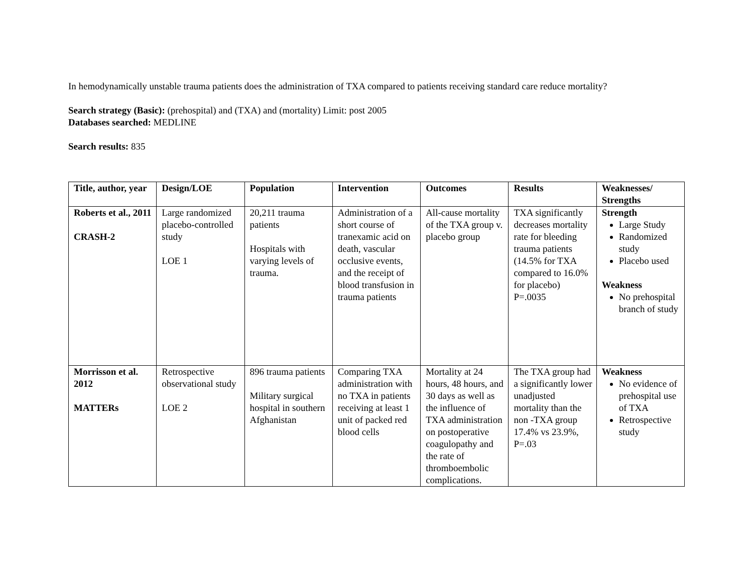In hemodynamically unstable trauma patients does the administration of TXA compared to patients receiving standard care reduce mortality?
Search strategy (Basic): (prehospital) and (TXA) and (mortality) Limit: post 2005
Databases searched: MEDLINE
Search results: 835
| Title, author, year | Design/LOE | Population | Intervention | Outcomes | Results | Weaknesses/ Strengths |
| --- | --- | --- | --- | --- | --- | --- |
| Roberts et al., 2011 CRASH-2 | Large randomized placebo-controlled study LOE 1 | 20,211 trauma patients Hospitals with varying levels of trauma. | Administration of a short course of tranexamic acid on death, vascular occlusive events, and the receipt of blood transfusion in trauma patients | All-cause mortality of the TXA group v. placebo group | TXA significantly decreases mortality rate for bleeding trauma patients (14.5% for TXA compared to 16.0% for placebo) P=.0035 | Strength Large Study Randomized study Placebo used Weakness No prehospital branch of study |
| Morrisson et al. 2012 MATTERs | Retrospective observational study LOE 2 | 896 trauma patients Military surgical hospital in southern Afghanistan | Comparing TXA administration with no TXA in patients receiving at least 1 unit of packed red blood cells | Mortality at 24 hours, 48 hours, and 30 days as well as the influence of TXA administration on postoperative coagulopathy and the rate of thromboembolic complications. | The TXA group had a significantly lower unadjusted mortality than the non -TXA group 17.4% vs 23.9%, P=.03 | Weakness No evidence of prehospital use of TXA Retrospective study |